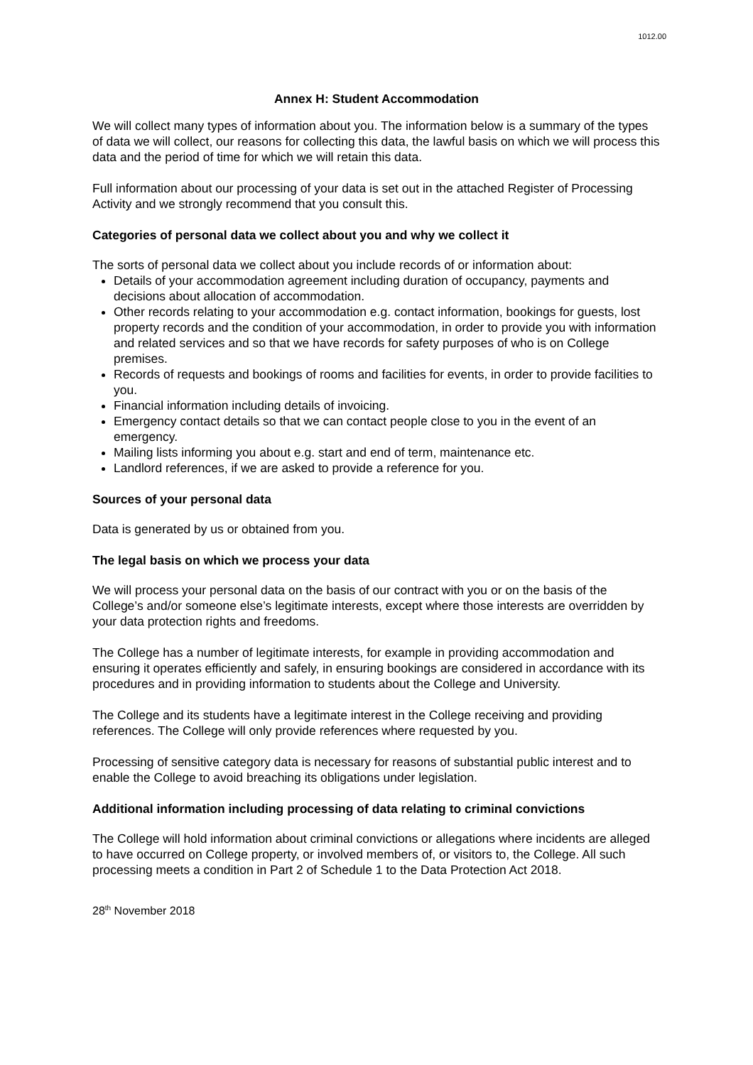1012.00
Annex H: Student Accommodation
We will collect many types of information about you. The information below is a summary of the types of data we will collect, our reasons for collecting this data, the lawful basis on which we will process this data and the period of time for which we will retain this data.
Full information about our processing of your data is set out in the attached Register of Processing Activity and we strongly recommend that you consult this.
Categories of personal data we collect about you and why we collect it
The sorts of personal data we collect about you include records of or information about:
Details of your accommodation agreement including duration of occupancy, payments and decisions about allocation of accommodation.
Other records relating to your accommodation e.g. contact information, bookings for guests, lost property records and the condition of your accommodation, in order to provide you with information and related services and so that we have records for safety purposes of who is on College premises.
Records of requests and bookings of rooms and facilities for events, in order to provide facilities to you.
Financial information including details of invoicing.
Emergency contact details so that we can contact people close to you in the event of an emergency.
Mailing lists informing you about e.g. start and end of term, maintenance etc.
Landlord references, if we are asked to provide a reference for you.
Sources of your personal data
Data is generated by us or obtained from you.
The legal basis on which we process your data
We will process your personal data on the basis of our contract with you or on the basis of the College’s and/or someone else’s legitimate interests, except where those interests are overridden by your data protection rights and freedoms.
The College has a number of legitimate interests, for example in providing accommodation and ensuring it operates efficiently and safely, in ensuring bookings are considered in accordance with its procedures and in providing information to students about the College and University.
The College and its students have a legitimate interest in the College receiving and providing references. The College will only provide references where requested by you.
Processing of sensitive category data is necessary for reasons of substantial public interest and to enable the College to avoid breaching its obligations under legislation.
Additional information including processing of data relating to criminal convictions
The College will hold information about criminal convictions or allegations where incidents are alleged to have occurred on College property, or involved members of, or visitors to, the College. All such processing meets a condition in Part 2 of Schedule 1 to the Data Protection Act 2018.
28<sup>th</sup> November 2018